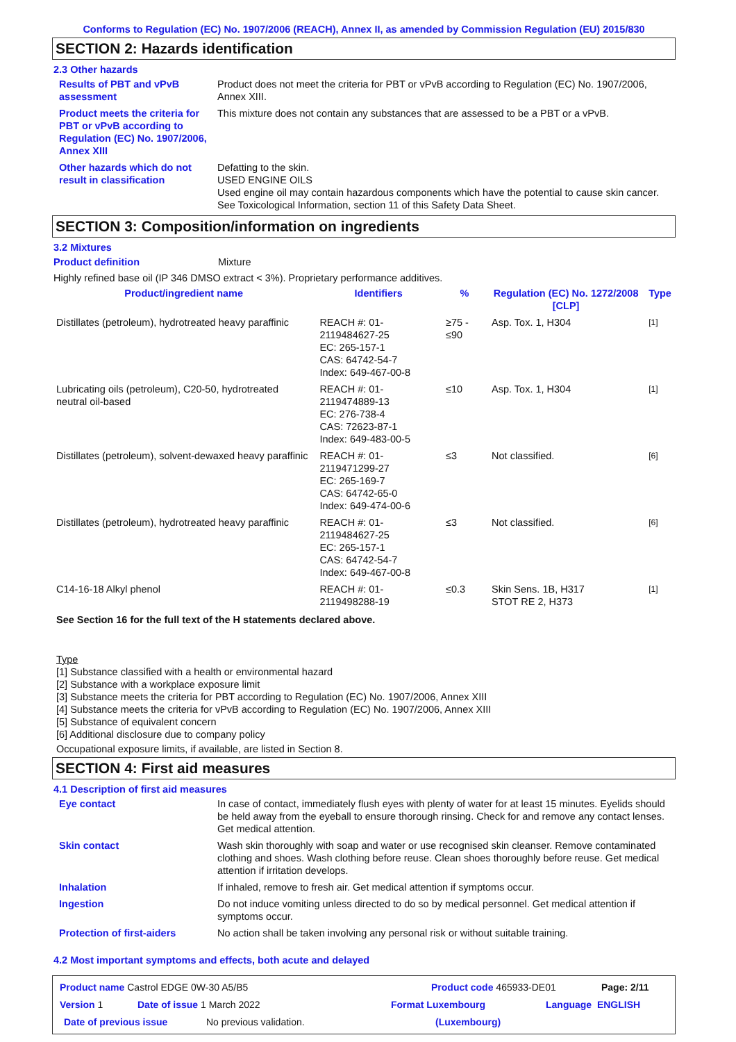Conforms to Regulation (EC) No. 1907/2006 (REACH), Annex II, as amended by Commission Regulation (EU) 2015/830
SECTION 2: Hazards identification
2.3 Other hazards
Results of PBT and vPvB assessment
Product does not meet the criteria for PBT or vPvB according to Regulation (EC) No. 1907/2006, Annex XIII.
Product meets the criteria for PBT or vPvB according to Regulation (EC) No. 1907/2006, Annex XIII
This mixture does not contain any substances that are assessed to be a PBT or a vPvB.
Other hazards which do not result in classification
Defatting to the skin.
USED ENGINE OILS
Used engine oil may contain hazardous components which have the potential to cause skin cancer.
See Toxicological Information, section 11 of this Safety Data Sheet.
SECTION 3: Composition/information on ingredients
3.2 Mixtures
Product definition Mixture
Highly refined base oil (IP 346 DMSO extract < 3%). Proprietary performance additives.
| Product/ingredient name | Identifiers | % | Regulation (EC) No. 1272/2008 [CLP] | Type |
| --- | --- | --- | --- | --- |
| Distillates (petroleum), hydrotreated heavy paraffinic | REACH #: 01-2119484627-25 EC: 265-157-1 CAS: 64742-54-7 Index: 649-467-00-8 | ≥75 - ≤90 | Asp. Tox. 1, H304 | <sup>[1]</sup> |
| Lubricating oils (petroleum), C20-50, hydrotreated neutral oil-based | REACH #: 01-2119474889-13 EC: 276-738-4 CAS: 72623-87-1 Index: 649-483-00-5 | ≤10 | Asp. Tox. 1, H304 | <sup>[1]</sup> |
| Distillates (petroleum), solvent-dewaxed heavy paraffinic | REACH #: 01-2119471299-27 EC: 265-169-7 CAS: 64742-65-0 Index: 649-474-00-6 | ≤3 | Not classified. | <sup>[6]</sup> |
| Distillates (petroleum), hydrotreated heavy paraffinic | REACH #: 01-2119484627-25 EC: 265-157-1 CAS: 64742-54-7 Index: 649-467-00-8 | ≤3 | Not classified. | <sup>[6]</sup> |
| C14-16-18 Alkyl phenol | REACH #: 01-2119498288-19 | ≤0.3 | Skin Sens. 1B, H317 STOT RE 2, H373 | <sup>[1]</sup> |
See Section 16 for the full text of the H statements declared above.
Type
[1] Substance classified with a health or environmental hazard
[2] Substance with a workplace exposure limit
[3] Substance meets the criteria for PBT according to Regulation (EC) No. 1907/2006, Annex XIII
[4] Substance meets the criteria for vPvB according to Regulation (EC) No. 1907/2006, Annex XIII
[5] Substance of equivalent concern
[6] Additional disclosure due to company policy
Occupational exposure limits, if available, are listed in Section 8.
SECTION 4: First aid measures
4.1 Description of first aid measures
Eye contact In case of contact, immediately flush eyes with plenty of water for at least 15 minutes. Eyelids should be held away from the eyeball to ensure thorough rinsing. Check for and remove any contact lenses. Get medical attention.
Skin contact Wash skin thoroughly with soap and water or use recognised skin cleanser. Remove contaminated clothing and shoes. Wash clothing before reuse. Clean shoes thoroughly before reuse. Get medical attention if irritation develops.
Inhalation If inhaled, remove to fresh air. Get medical attention if symptoms occur.
Ingestion Do not induce vomiting unless directed to do so by medical personnel. Get medical attention if symptoms occur.
Protection of first-aiders No action shall be taken involving any personal risk or without suitable training.
4.2 Most important symptoms and effects, both acute and delayed
Product name Castrol EDGE 0W-30 A5/B5 Product code 465933-DE01 Page: 2/11
Version 1 Date of issue 1 March 2022 Format Luxembourg Language ENGLISH
Date of previous issue No previous validation. (Luxembourg)